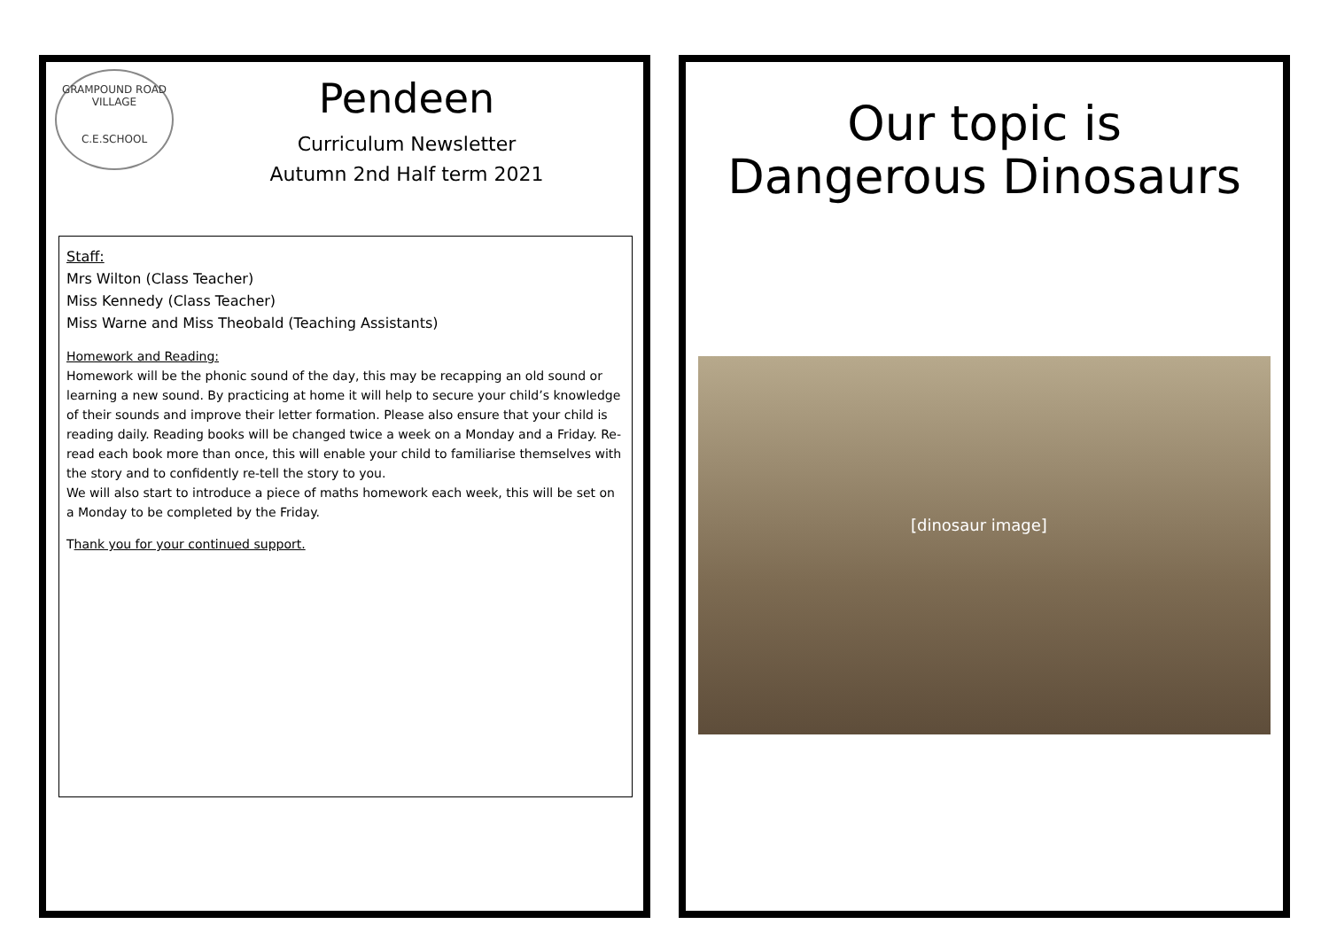GRAMPOUND ROAD VILLAGE
C.E.SCHOOL
Pendeen
Curriculum Newsletter
Autumn 2nd Half term 2021
Staff:
Mrs Wilton (Class Teacher)
Miss Kennedy (Class Teacher)
Miss Warne and Miss Theobald (Teaching Assistants)
Homework and Reading:
Homework will be the phonic sound of the day, this may be recapping an old sound or learning a new sound. By practicing at home it will help to secure your child’s knowledge of their sounds and improve their letter formation. Please also ensure that your child is reading daily. Reading books will be changed twice a week on a Monday and a Friday. Re-read each book more than once, this will enable your child to familiarise themselves with the story and to confidently re-tell the story to you.
We will also start to introduce a piece of maths homework each week, this will be set on a Monday to be completed by the Friday.
Thank you for your continued support.
Our topic is
Dangerous Dinosaurs
[dinosaur image]